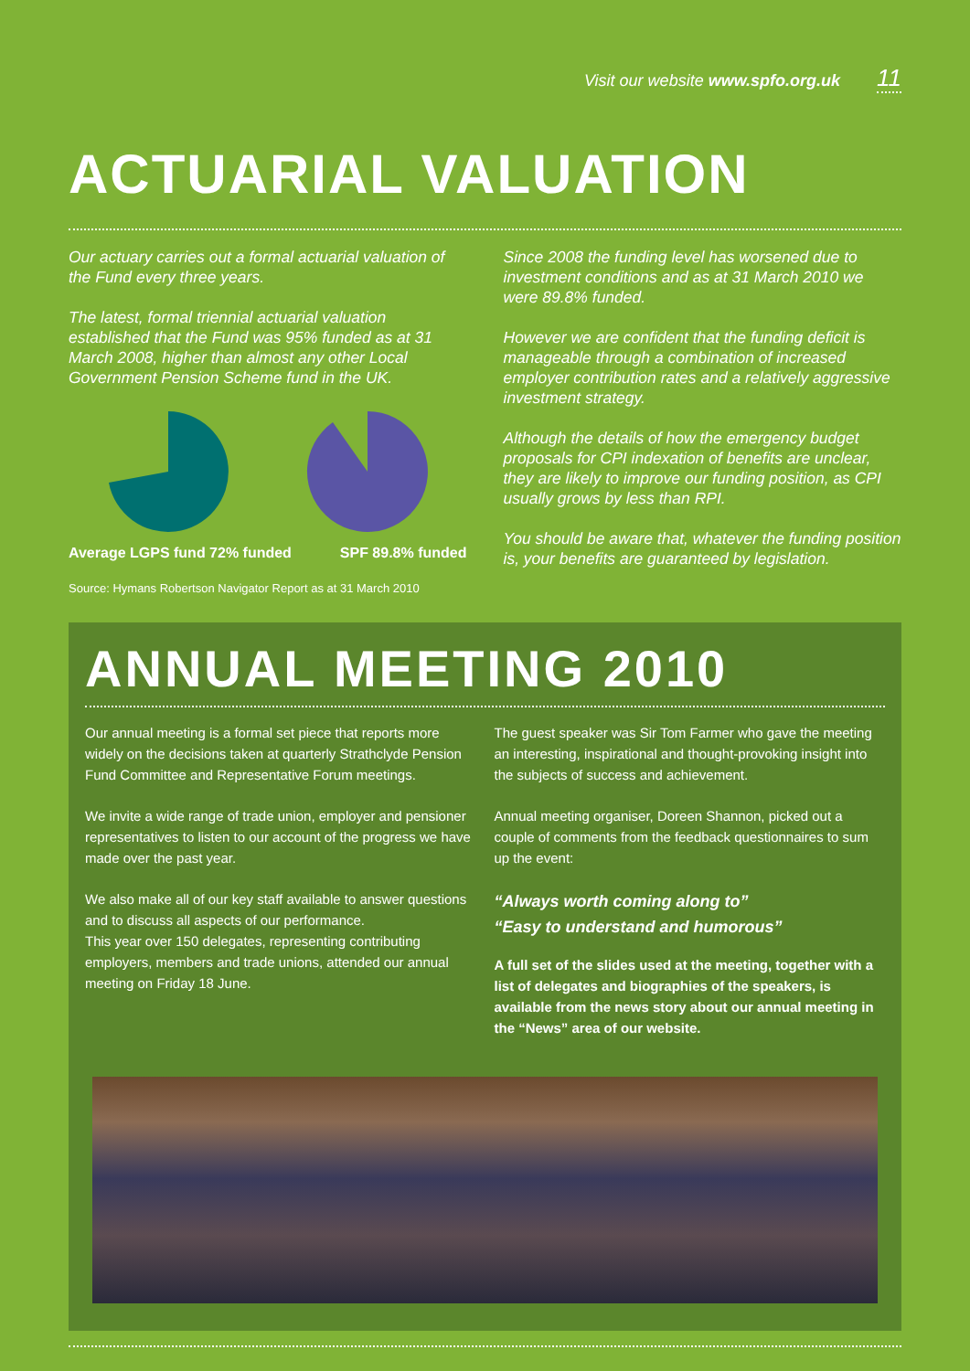Visit our website www.spfo.org.uk 11
ACTUARIAL VALUATION
Our actuary carries out a formal actuarial valuation of the Fund every three years.
The latest, formal triennial actuarial valuation established that the Fund was 95% funded as at 31 March 2008, higher than almost any other Local Government Pension Scheme fund in the UK.
Average LGPS fund 72% funded SPF 89.8% funded
Source: Hymans Robertson Navigator Report as at 31 March 2010
Since 2008 the funding level has worsened due to investment conditions and as at 31 March 2010 we were 89.8% funded.
However we are confident that the funding deficit is manageable through a combination of increased employer contribution rates and a relatively aggressive investment strategy.
Although the details of how the emergency budget proposals for CPI indexation of benefits are unclear, they are likely to improve our funding position, as CPI usually grows by less than RPI.
You should be aware that, whatever the funding position is, your benefits are guaranteed by legislation.
ANNUAL MEETING 2010
Our annual meeting is a formal set piece that reports more widely on the decisions taken at quarterly Strathclyde Pension Fund Committee and Representative Forum meetings.
We invite a wide range of trade union, employer and pensioner representatives to listen to our account of the progress we have made over the past year.
We also make all of our key staff available to answer questions and to discuss all aspects of our performance.
This year over 150 delegates, representing contributing employers, members and trade unions, attended our annual meeting on Friday 18 June.
The guest speaker was Sir Tom Farmer who gave the meeting an interesting, inspirational and thought-provoking insight into the subjects of success and achievement.
Annual meeting organiser, Doreen Shannon, picked out a couple of comments from the feedback questionnaires to sum up the event:
“Always worth coming along to”
“Easy to understand and humorous”
A full set of the slides used at the meeting, together with a list of delegates and biographies of the speakers, is available from the news story about our annual meeting in the “News” area of our website.